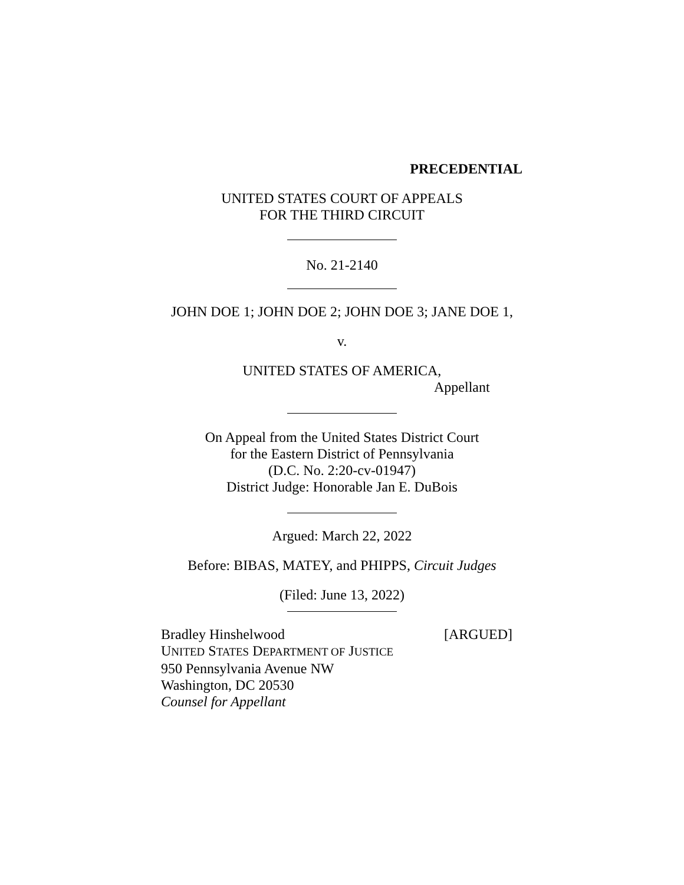PRECEDENTIAL
UNITED STATES COURT OF APPEALS
FOR THE THIRD CIRCUIT
No. 21-2140
JOHN DOE 1; JOHN DOE 2; JOHN DOE 3; JANE DOE 1,
v.
UNITED STATES OF AMERICA,
Appellant
On Appeal from the United States District Court
for the Eastern District of Pennsylvania
(D.C. No. 2:20-cv-01947)
District Judge: Honorable Jan E. DuBois
Argued: March 22, 2022
Before: BIBAS, MATEY, and PHIPPS, Circuit Judges
(Filed: June 13, 2022)
Bradley Hinshelwood [ARGUED]
UNITED STATES DEPARTMENT OF JUSTICE
950 Pennsylvania Avenue NW
Washington, DC 20530
Counsel for Appellant